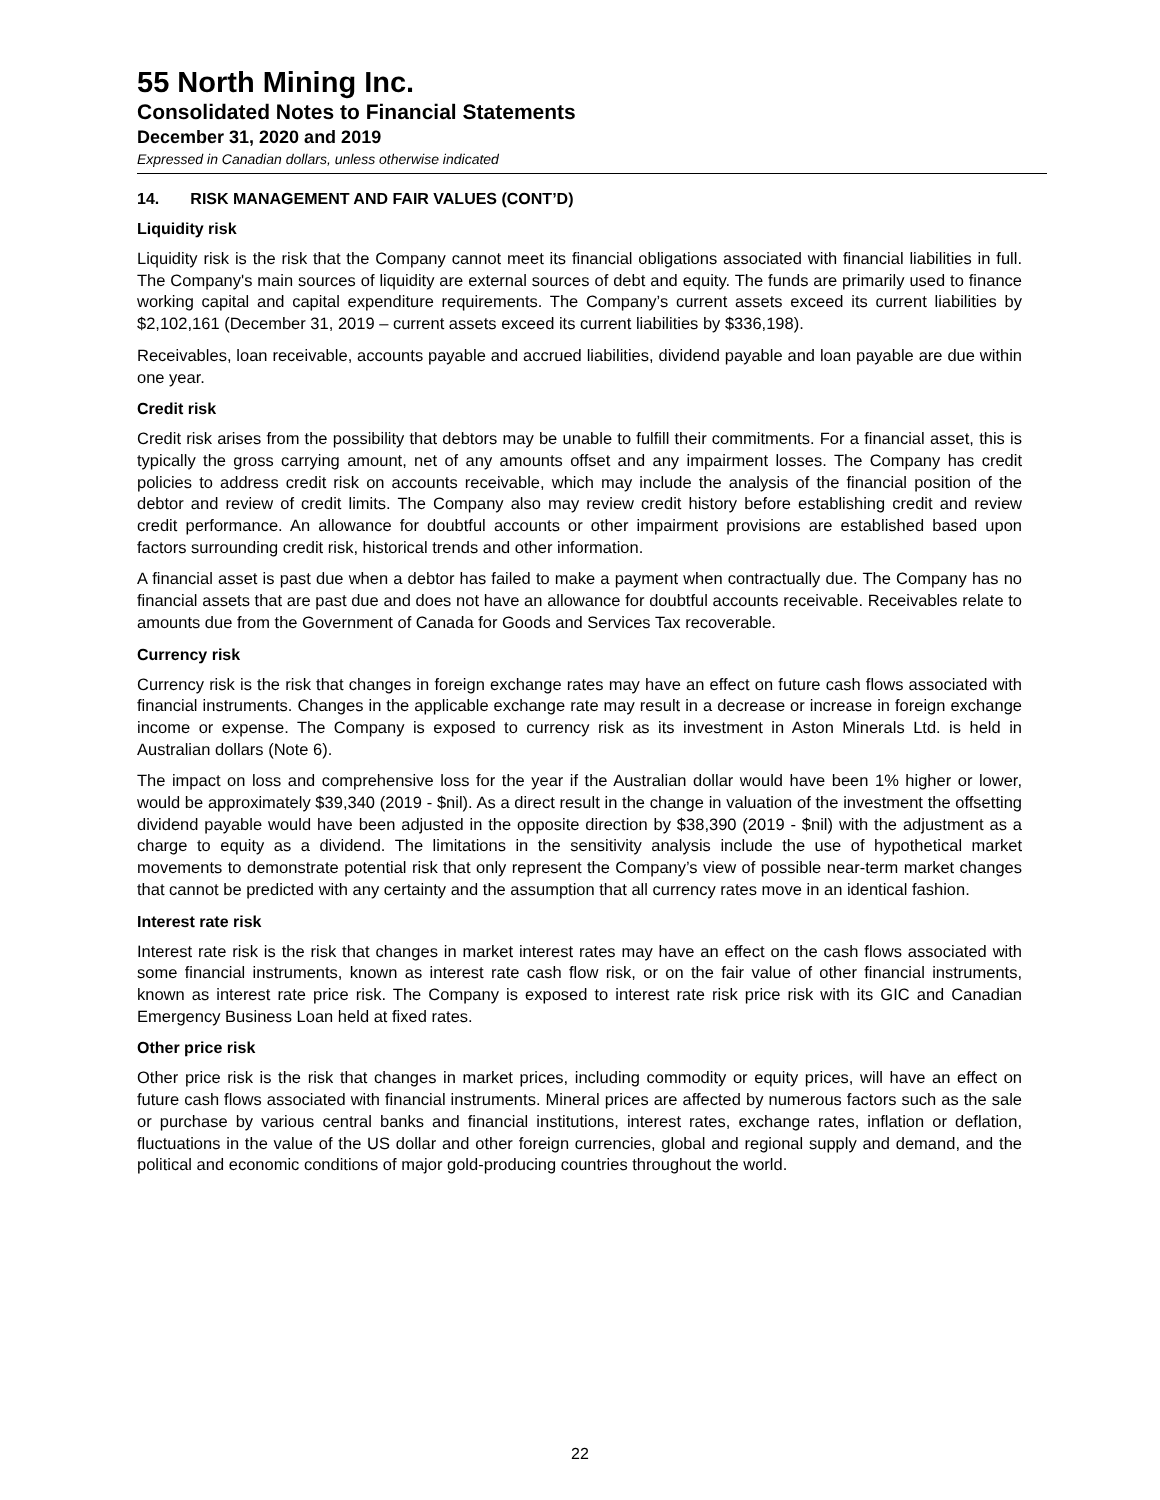55 North Mining Inc.
Consolidated Notes to Financial Statements
December 31, 2020 and 2019
Expressed in Canadian dollars, unless otherwise indicated
14. RISK MANAGEMENT AND FAIR VALUES (CONT’D)
Liquidity risk
Liquidity risk is the risk that the Company cannot meet its financial obligations associated with financial liabilities in full. The Company's main sources of liquidity are external sources of debt and equity. The funds are primarily used to finance working capital and capital expenditure requirements. The Company’s current assets exceed its current liabilities by $2,102,161 (December 31, 2019 – current assets exceed its current liabilities by $336,198).
Receivables, loan receivable, accounts payable and accrued liabilities, dividend payable and loan payable are due within one year.
Credit risk
Credit risk arises from the possibility that debtors may be unable to fulfill their commitments. For a financial asset, this is typically the gross carrying amount, net of any amounts offset and any impairment losses. The Company has credit policies to address credit risk on accounts receivable, which may include the analysis of the financial position of the debtor and review of credit limits. The Company also may review credit history before establishing credit and review credit performance. An allowance for doubtful accounts or other impairment provisions are established based upon factors surrounding credit risk, historical trends and other information.
A financial asset is past due when a debtor has failed to make a payment when contractually due. The Company has no financial assets that are past due and does not have an allowance for doubtful accounts receivable. Receivables relate to amounts due from the Government of Canada for Goods and Services Tax recoverable.
Currency risk
Currency risk is the risk that changes in foreign exchange rates may have an effect on future cash flows associated with financial instruments. Changes in the applicable exchange rate may result in a decrease or increase in foreign exchange income or expense. The Company is exposed to currency risk as its investment in Aston Minerals Ltd. is held in Australian dollars (Note 6).
The impact on loss and comprehensive loss for the year if the Australian dollar would have been 1% higher or lower, would be approximately $39,340 (2019 - $nil). As a direct result in the change in valuation of the investment the offsetting dividend payable would have been adjusted in the opposite direction by $38,390 (2019 - $nil) with the adjustment as a charge to equity as a dividend. The limitations in the sensitivity analysis include the use of hypothetical market movements to demonstrate potential risk that only represent the Company’s view of possible near-term market changes that cannot be predicted with any certainty and the assumption that all currency rates move in an identical fashion.
Interest rate risk
Interest rate risk is the risk that changes in market interest rates may have an effect on the cash flows associated with some financial instruments, known as interest rate cash flow risk, or on the fair value of other financial instruments, known as interest rate price risk. The Company is exposed to interest rate risk price risk with its GIC and Canadian Emergency Business Loan held at fixed rates.
Other price risk
Other price risk is the risk that changes in market prices, including commodity or equity prices, will have an effect on future cash flows associated with financial instruments. Mineral prices are affected by numerous factors such as the sale or purchase by various central banks and financial institutions, interest rates, exchange rates, inflation or deflation, fluctuations in the value of the US dollar and other foreign currencies, global and regional supply and demand, and the political and economic conditions of major gold-producing countries throughout the world.
22